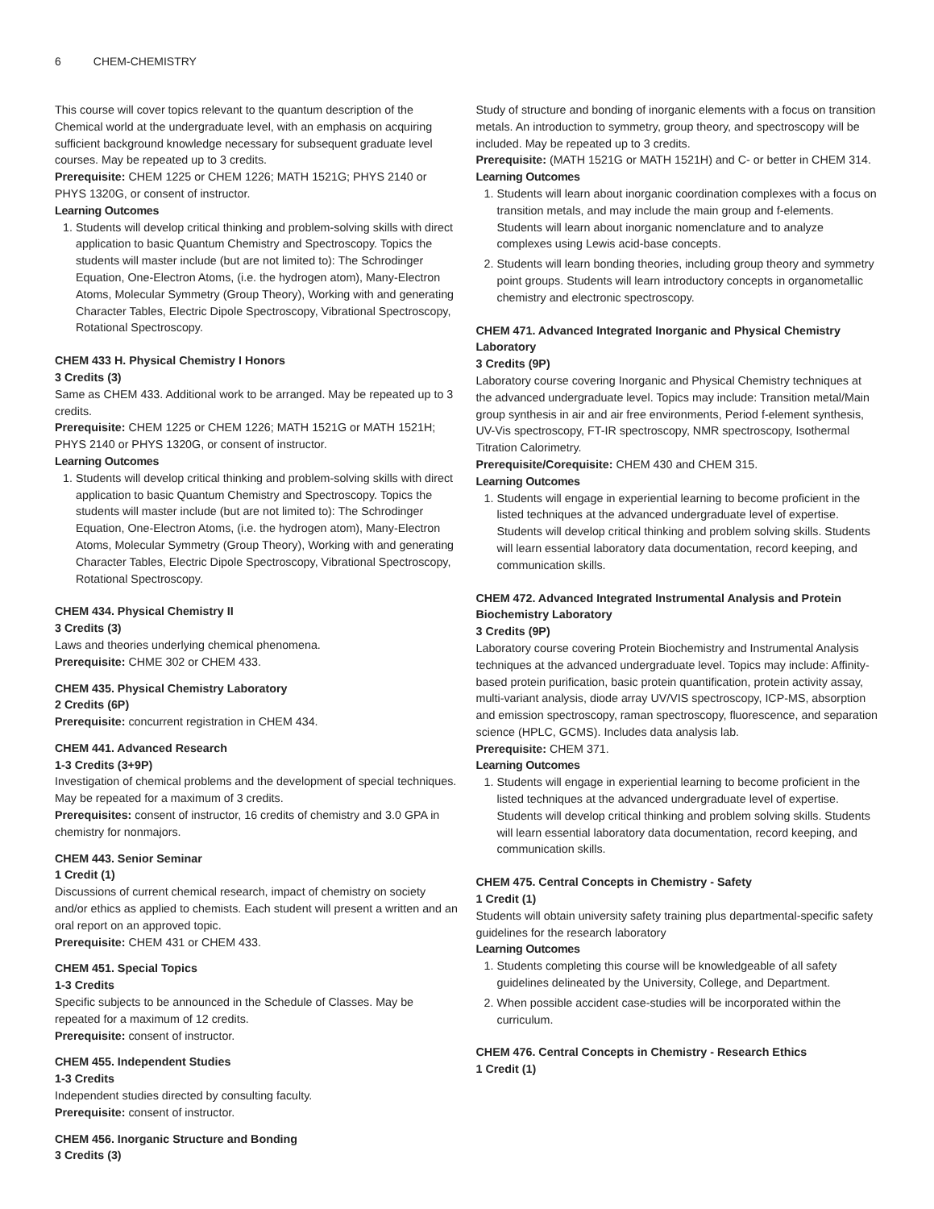6 CHEM-CHEMISTRY
This course will cover topics relevant to the quantum description of the Chemical world at the undergraduate level, with an emphasis on acquiring sufficient background knowledge necessary for subsequent graduate level courses. May be repeated up to 3 credits.
Prerequisite: CHEM 1225 or CHEM 1226; MATH 1521G; PHYS 2140 or PHYS 1320G, or consent of instructor.
Learning Outcomes
1. Students will develop critical thinking and problem-solving skills with direct application to basic Quantum Chemistry and Spectroscopy. Topics the students will master include (but are not limited to): The Schrodinger Equation, One-Electron Atoms, (i.e. the hydrogen atom), Many-Electron Atoms, Molecular Symmetry (Group Theory), Working with and generating Character Tables, Electric Dipole Spectroscopy, Vibrational Spectroscopy, Rotational Spectroscopy.
CHEM 433 H. Physical Chemistry I Honors
3 Credits (3)
Same as CHEM 433. Additional work to be arranged. May be repeated up to 3 credits.
Prerequisite: CHEM 1225 or CHEM 1226; MATH 1521G or MATH 1521H; PHYS 2140 or PHYS 1320G, or consent of instructor.
Learning Outcomes
1. Students will develop critical thinking and problem-solving skills with direct application to basic Quantum Chemistry and Spectroscopy. Topics the students will master include (but are not limited to): The Schrodinger Equation, One-Electron Atoms, (i.e. the hydrogen atom), Many-Electron Atoms, Molecular Symmetry (Group Theory), Working with and generating Character Tables, Electric Dipole Spectroscopy, Vibrational Spectroscopy, Rotational Spectroscopy.
CHEM 434. Physical Chemistry II
3 Credits (3)
Laws and theories underlying chemical phenomena.
Prerequisite: CHME 302 or CHEM 433.
CHEM 435. Physical Chemistry Laboratory
2 Credits (6P)
Prerequisite: concurrent registration in CHEM 434.
CHEM 441. Advanced Research
1-3 Credits (3+9P)
Investigation of chemical problems and the development of special techniques. May be repeated for a maximum of 3 credits.
Prerequisites: consent of instructor, 16 credits of chemistry and 3.0 GPA in chemistry for nonmajors.
CHEM 443. Senior Seminar
1 Credit (1)
Discussions of current chemical research, impact of chemistry on society and/or ethics as applied to chemists. Each student will present a written and an oral report on an approved topic.
Prerequisite: CHEM 431 or CHEM 433.
CHEM 451. Special Topics
1-3 Credits
Specific subjects to be announced in the Schedule of Classes. May be repeated for a maximum of 12 credits.
Prerequisite: consent of instructor.
CHEM 455. Independent Studies
1-3 Credits
Independent studies directed by consulting faculty.
Prerequisite: consent of instructor.
CHEM 456. Inorganic Structure and Bonding
3 Credits (3)
Study of structure and bonding of inorganic elements with a focus on transition metals. An introduction to symmetry, group theory, and spectroscopy will be included. May be repeated up to 3 credits.
Prerequisite: (MATH 1521G or MATH 1521H) and C- or better in CHEM 314.
Learning Outcomes
1. Students will learn about inorganic coordination complexes with a focus on transition metals, and may include the main group and f-elements. Students will learn about inorganic nomenclature and to analyze complexes using Lewis acid-base concepts.
2. Students will learn bonding theories, including group theory and symmetry point groups. Students will learn introductory concepts in organometallic chemistry and electronic spectroscopy.
CHEM 471. Advanced Integrated Inorganic and Physical Chemistry Laboratory
3 Credits (9P)
Laboratory course covering Inorganic and Physical Chemistry techniques at the advanced undergraduate level. Topics may include: Transition metal/Main group synthesis in air and air free environments, Period f-element synthesis, UV-Vis spectroscopy, FT-IR spectroscopy, NMR spectroscopy, Isothermal Titration Calorimetry.
Prerequisite/Corequisite: CHEM 430 and CHEM 315.
Learning Outcomes
1. Students will engage in experiential learning to become proficient in the listed techniques at the advanced undergraduate level of expertise. Students will develop critical thinking and problem solving skills. Students will learn essential laboratory data documentation, record keeping, and communication skills.
CHEM 472. Advanced Integrated Instrumental Analysis and Protein Biochemistry Laboratory
3 Credits (9P)
Laboratory course covering Protein Biochemistry and Instrumental Analysis techniques at the advanced undergraduate level. Topics may include: Affinity-based protein purification, basic protein quantification, protein activity assay, multi-variant analysis, diode array UV/VIS spectroscopy, ICP-MS, absorption and emission spectroscopy, raman spectroscopy, fluorescence, and separation science (HPLC, GCMS). Includes data analysis lab.
Prerequisite: CHEM 371.
Learning Outcomes
1. Students will engage in experiential learning to become proficient in the listed techniques at the advanced undergraduate level of expertise. Students will develop critical thinking and problem solving skills. Students will learn essential laboratory data documentation, record keeping, and communication skills.
CHEM 475. Central Concepts in Chemistry - Safety
1 Credit (1)
Students will obtain university safety training plus departmental-specific safety guidelines for the research laboratory
Learning Outcomes
1. Students completing this course will be knowledgeable of all safety guidelines delineated by the University, College, and Department.
2. When possible accident case-studies will be incorporated within the curriculum.
CHEM 476. Central Concepts in Chemistry - Research Ethics
1 Credit (1)